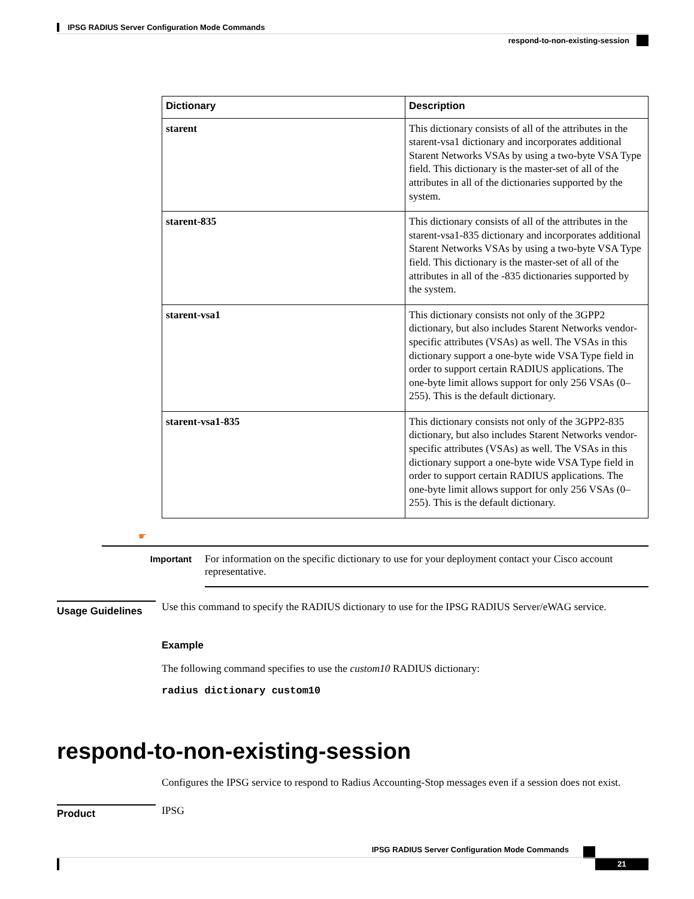IPSG RADIUS Server Configuration Mode Commands
respond-to-non-existing-session
| Dictionary | Description |
| --- | --- |
| starent | This dictionary consists of all of the attributes in the starent-vsa1 dictionary and incorporates additional Starent Networks VSAs by using a two-byte VSA Type field. This dictionary is the master-set of all of the attributes in all of the dictionaries supported by the system. |
| starent-835 | This dictionary consists of all of the attributes in the starent-vsa1-835 dictionary and incorporates additional Starent Networks VSAs by using a two-byte VSA Type field. This dictionary is the master-set of all of the attributes in all of the -835 dictionaries supported by the system. |
| starent-vsa1 | This dictionary consists not only of the 3GPP2 dictionary, but also includes Starent Networks vendor-specific attributes (VSAs) as well. The VSAs in this dictionary support a one-byte wide VSA Type field in order to support certain RADIUS applications. The one-byte limit allows support for only 256 VSAs (0–255). This is the default dictionary. |
| starent-vsa1-835 | This dictionary consists not only of the 3GPP2-835 dictionary, but also includes Starent Networks vendor-specific attributes (VSAs) as well. The VSAs in this dictionary support a one-byte wide VSA Type field in order to support certain RADIUS applications. The one-byte limit allows support for only 256 VSAs (0–255). This is the default dictionary. |
☛
Important
For information on the specific dictionary to use for your deployment contact your Cisco account representative.
Usage Guidelines
Use this command to specify the RADIUS dictionary to use for the IPSG RADIUS Server/eWAG service.
Example
The following command specifies to use the custom10 RADIUS dictionary:
radius dictionary custom10
respond-to-non-existing-session
Configures the IPSG service to respond to Radius Accounting-Stop messages even if a session does not exist.
Product
IPSG
IPSG RADIUS Server Configuration Mode Commands
21